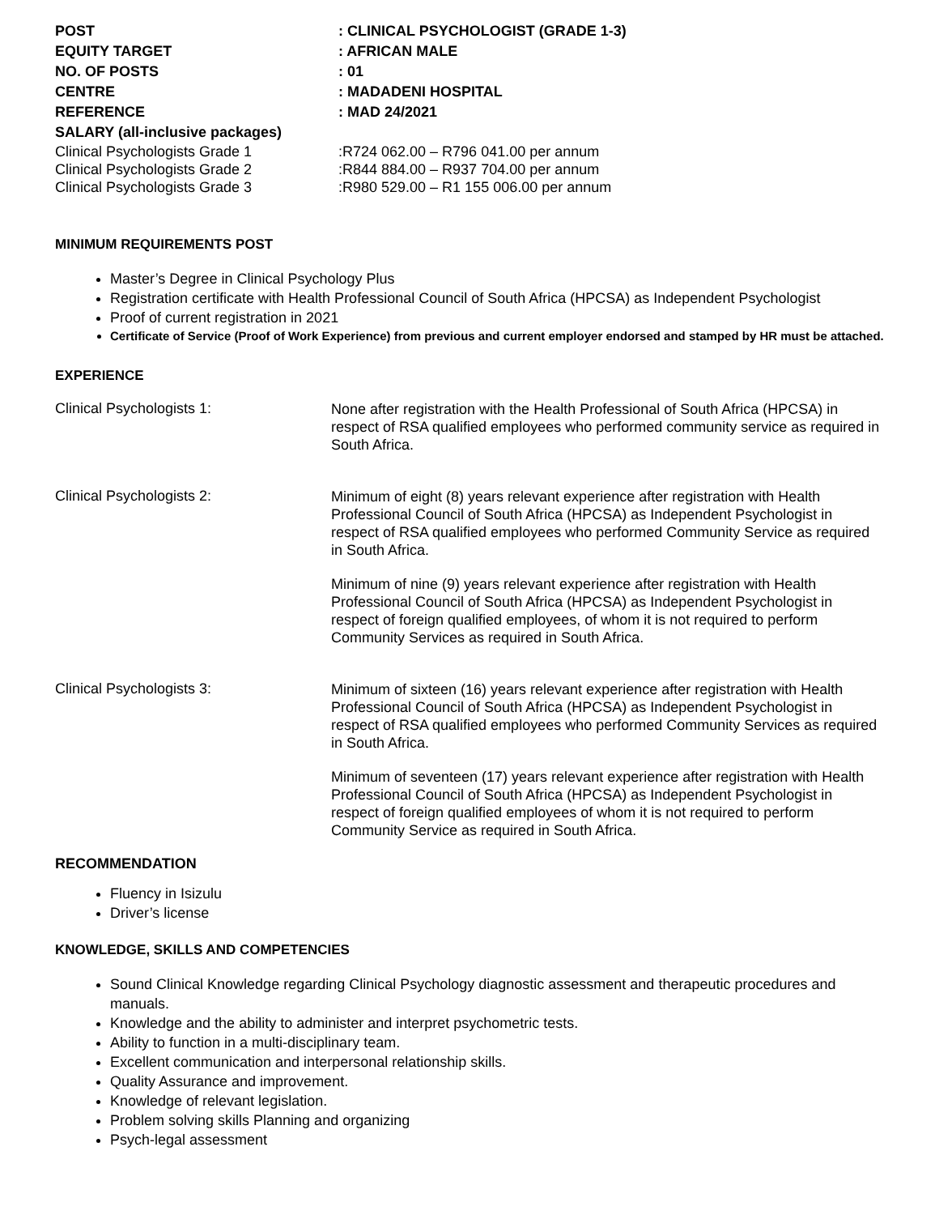POST : CLINICAL PSYCHOLOGIST (GRADE 1-3)
EQUITY TARGET : AFRICAN MALE
NO. OF POSTS : 01
CENTRE : MADADENI HOSPITAL
REFERENCE : MAD 24/2021
SALARY (all-inclusive packages)
Clinical Psychologists Grade 1 :R724 062.00 – R796 041.00 per annum
Clinical Psychologists Grade 2 :R844 884.00 – R937 704.00 per annum
Clinical Psychologists Grade 3 :R980 529.00 – R1 155 006.00 per annum
MINIMUM REQUIREMENTS POST
Master’s Degree in Clinical Psychology Plus
Registration certificate with Health Professional Council of South Africa (HPCSA) as Independent Psychologist
Proof of current registration in 2021
Certificate of Service (Proof of Work Experience) from previous and current employer endorsed and stamped by HR must be attached.
EXPERIENCE
Clinical Psychologists 1:
None after registration with the Health Professional of South Africa (HPCSA) in respect of RSA qualified employees who performed community service as required in South Africa.
Clinical Psychologists 2:
Minimum of eight (8) years relevant experience after registration with Health Professional Council of South Africa (HPCSA) as Independent Psychologist in respect of RSA qualified employees who performed Community Service as required in South Africa.
Minimum of nine (9) years relevant experience after registration with Health Professional Council of South Africa (HPCSA) as Independent Psychologist in respect of foreign qualified employees, of whom it is not required to perform Community Services as required in South Africa.
Clinical Psychologists 3:
Minimum of sixteen (16) years relevant experience after registration with Health Professional Council of South Africa (HPCSA) as Independent Psychologist in respect of RSA qualified employees who performed Community Services as required in South Africa.
Minimum of seventeen (17) years relevant experience after registration with Health Professional Council of South Africa (HPCSA) as Independent Psychologist in respect of foreign qualified employees of whom it is not required to perform Community Service as required in South Africa.
RECOMMENDATION
Fluency in Isizulu
Driver’s license
KNOWLEDGE, SKILLS AND COMPETENCIES
Sound Clinical Knowledge regarding Clinical Psychology diagnostic assessment and therapeutic procedures and manuals.
Knowledge and the ability to administer and interpret psychometric tests.
Ability to function in a multi-disciplinary team.
Excellent communication and interpersonal relationship skills.
Quality Assurance and improvement.
Knowledge of relevant legislation.
Problem solving skills Planning and organizing
Psych-legal assessment